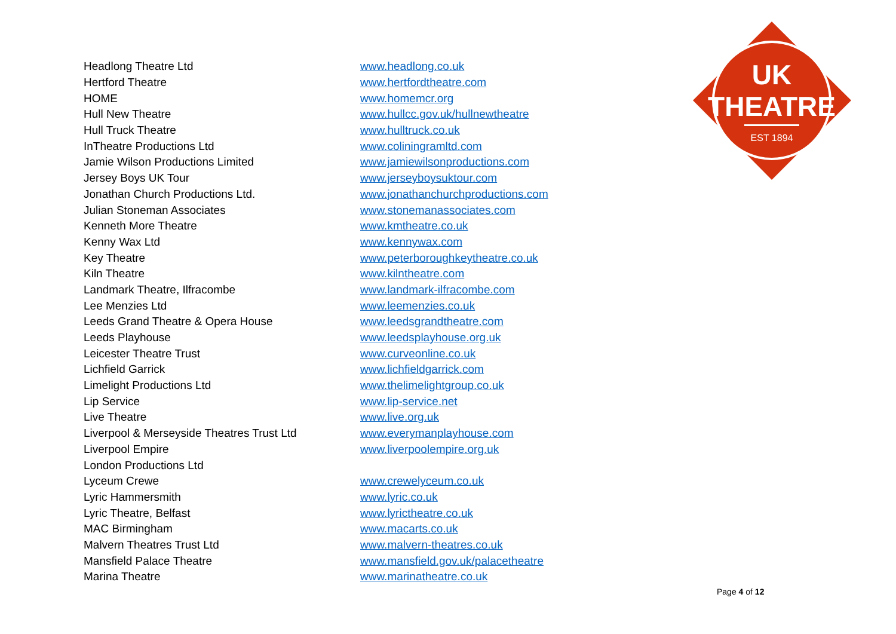UK
THEATRE
EST 1894
| Headlong Theatre Ltd | www.headlong.co.uk |
| Hertford Theatre | www.hertfordtheatre.com |
| HOME | www.homemcr.org |
| Hull New Theatre | www.hullcc.gov.uk/hullnewtheatre |
| Hull Truck Theatre | www.hulltruck.co.uk |
| InTheatre Productions Ltd | www.coliningramltd.com |
| Jamie Wilson Productions Limited | www.jamiewilsonproductions.com |
| Jersey Boys UK Tour | www.jerseyboysuktour.com |
| Jonathan Church Productions Ltd. | www.jonathanchurchproductions.com |
| Julian Stoneman Associates | www.stonemanassociates.com |
| Kenneth More Theatre | www.kmtheatre.co.uk |
| Kenny Wax Ltd | www.kennywax.com |
| Key Theatre | www.peterboroughkeytheatre.co.uk |
| Kiln Theatre | www.kilntheatre.com |
| Landmark Theatre, Ilfracombe | www.landmark-ilfracombe.com |
| Lee Menzies Ltd | www.leemenzies.co.uk |
| Leeds Grand Theatre & Opera House | www.leedsgrandtheatre.com |
| Leeds Playhouse | www.leedsplayhouse.org.uk |
| Leicester Theatre Trust | www.curveonline.co.uk |
| Lichfield Garrick | www.lichfieldgarrick.com |
| Limelight Productions Ltd | www.thelimelightgroup.co.uk |
| Lip Service | www.lip-service.net |
| Live Theatre | www.live.org.uk |
| Liverpool & Merseyside Theatres Trust Ltd | www.everymanplayhouse.com |
| Liverpool Empire | www.liverpoolempire.org.uk |
| London Productions Ltd | |
| Lyceum Crewe | www.crewelyceum.co.uk |
| Lyric Hammersmith | www.lyric.co.uk |
| Lyric Theatre, Belfast | www.lyrictheatre.co.uk |
| MAC Birmingham | www.macarts.co.uk |
| Malvern Theatres Trust Ltd | www.malvern-theatres.co.uk |
| Mansfield Palace Theatre | www.mansfield.gov.uk/palacetheatre |
| Marina Theatre | www.marinatheatre.co.uk |
Page 4 of 12